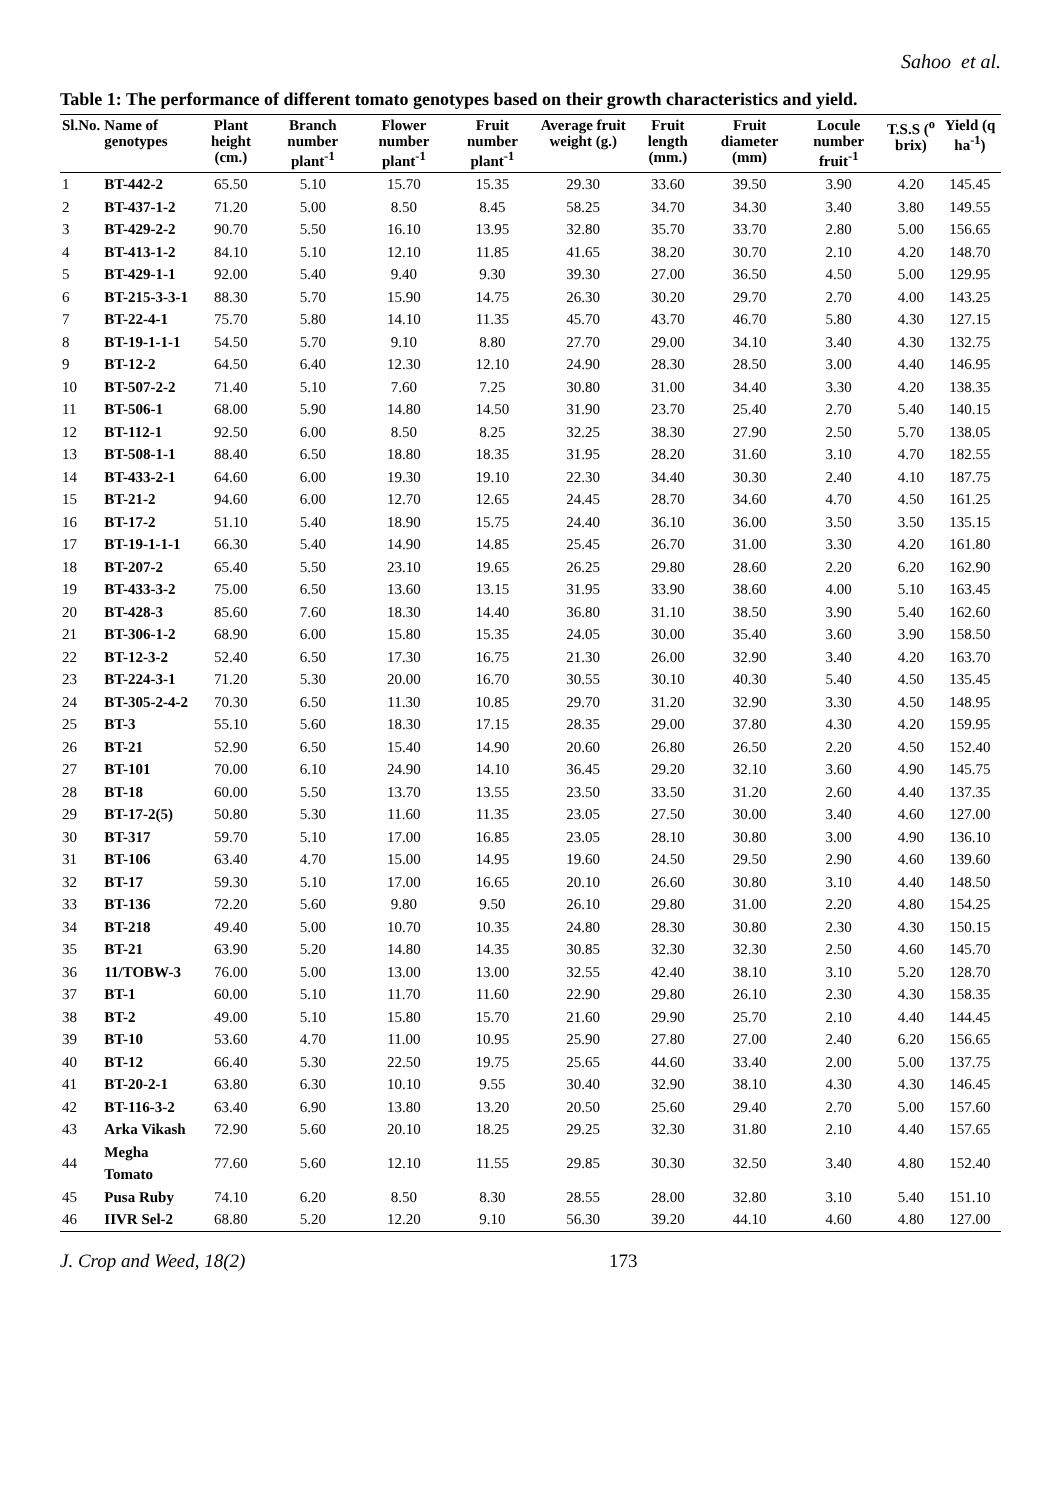Sahoo et al.
Table 1: The performance of different tomato genotypes based on their growth characteristics and yield.
| Sl.No. | Name of genotypes | Plant height (cm.) | Branch number plant<sup>-1</sup> | Flower number plant<sup>-1</sup> | Fruit number plant<sup>-1</sup> | Average fruit weight (g.) | Fruit length (mm.) | Fruit diameter (mm) | Locule number fruit<sup>-1</sup> | T.S.S (<sup>o</sup> brix) | Yield (q ha<sup>-1</sup>) |
| --- | --- | --- | --- | --- | --- | --- | --- | --- | --- | --- | --- |
| 1 | BT-442-2 | 65.50 | 5.10 | 15.70 | 15.35 | 29.30 | 33.60 | 39.50 | 3.90 | 4.20 | 145.45 |
| 2 | BT-437-1-2 | 71.20 | 5.00 | 8.50 | 8.45 | 58.25 | 34.70 | 34.30 | 3.40 | 3.80 | 149.55 |
| 3 | BT-429-2-2 | 90.70 | 5.50 | 16.10 | 13.95 | 32.80 | 35.70 | 33.70 | 2.80 | 5.00 | 156.65 |
| 4 | BT-413-1-2 | 84.10 | 5.10 | 12.10 | 11.85 | 41.65 | 38.20 | 30.70 | 2.10 | 4.20 | 148.70 |
| 5 | BT-429-1-1 | 92.00 | 5.40 | 9.40 | 9.30 | 39.30 | 27.00 | 36.50 | 4.50 | 5.00 | 129.95 |
| 6 | BT-215-3-3-1 | 88.30 | 5.70 | 15.90 | 14.75 | 26.30 | 30.20 | 29.70 | 2.70 | 4.00 | 143.25 |
| 7 | BT-22-4-1 | 75.70 | 5.80 | 14.10 | 11.35 | 45.70 | 43.70 | 46.70 | 5.80 | 4.30 | 127.15 |
| 8 | BT-19-1-1-1 | 54.50 | 5.70 | 9.10 | 8.80 | 27.70 | 29.00 | 34.10 | 3.40 | 4.30 | 132.75 |
| 9 | BT-12-2 | 64.50 | 6.40 | 12.30 | 12.10 | 24.90 | 28.30 | 28.50 | 3.00 | 4.40 | 146.95 |
| 10 | BT-507-2-2 | 71.40 | 5.10 | 7.60 | 7.25 | 30.80 | 31.00 | 34.40 | 3.30 | 4.20 | 138.35 |
| 11 | BT-506-1 | 68.00 | 5.90 | 14.80 | 14.50 | 31.90 | 23.70 | 25.40 | 2.70 | 5.40 | 140.15 |
| 12 | BT-112-1 | 92.50 | 6.00 | 8.50 | 8.25 | 32.25 | 38.30 | 27.90 | 2.50 | 5.70 | 138.05 |
| 13 | BT-508-1-1 | 88.40 | 6.50 | 18.80 | 18.35 | 31.95 | 28.20 | 31.60 | 3.10 | 4.70 | 182.55 |
| 14 | BT-433-2-1 | 64.60 | 6.00 | 19.30 | 19.10 | 22.30 | 34.40 | 30.30 | 2.40 | 4.10 | 187.75 |
| 15 | BT-21-2 | 94.60 | 6.00 | 12.70 | 12.65 | 24.45 | 28.70 | 34.60 | 4.70 | 4.50 | 161.25 |
| 16 | BT-17-2 | 51.10 | 5.40 | 18.90 | 15.75 | 24.40 | 36.10 | 36.00 | 3.50 | 3.50 | 135.15 |
| 17 | BT-19-1-1-1 | 66.30 | 5.40 | 14.90 | 14.85 | 25.45 | 26.70 | 31.00 | 3.30 | 4.20 | 161.80 |
| 18 | BT-207-2 | 65.40 | 5.50 | 23.10 | 19.65 | 26.25 | 29.80 | 28.60 | 2.20 | 6.20 | 162.90 |
| 19 | BT-433-3-2 | 75.00 | 6.50 | 13.60 | 13.15 | 31.95 | 33.90 | 38.60 | 4.00 | 5.10 | 163.45 |
| 20 | BT-428-3 | 85.60 | 7.60 | 18.30 | 14.40 | 36.80 | 31.10 | 38.50 | 3.90 | 5.40 | 162.60 |
| 21 | BT-306-1-2 | 68.90 | 6.00 | 15.80 | 15.35 | 24.05 | 30.00 | 35.40 | 3.60 | 3.90 | 158.50 |
| 22 | BT-12-3-2 | 52.40 | 6.50 | 17.30 | 16.75 | 21.30 | 26.00 | 32.90 | 3.40 | 4.20 | 163.70 |
| 23 | BT-224-3-1 | 71.20 | 5.30 | 20.00 | 16.70 | 30.55 | 30.10 | 40.30 | 5.40 | 4.50 | 135.45 |
| 24 | BT-305-2-4-2 | 70.30 | 6.50 | 11.30 | 10.85 | 29.70 | 31.20 | 32.90 | 3.30 | 4.50 | 148.95 |
| 25 | BT-3 | 55.10 | 5.60 | 18.30 | 17.15 | 28.35 | 29.00 | 37.80 | 4.30 | 4.20 | 159.95 |
| 26 | BT-21 | 52.90 | 6.50 | 15.40 | 14.90 | 20.60 | 26.80 | 26.50 | 2.20 | 4.50 | 152.40 |
| 27 | BT-101 | 70.00 | 6.10 | 24.90 | 14.10 | 36.45 | 29.20 | 32.10 | 3.60 | 4.90 | 145.75 |
| 28 | BT-18 | 60.00 | 5.50 | 13.70 | 13.55 | 23.50 | 33.50 | 31.20 | 2.60 | 4.40 | 137.35 |
| 29 | BT-17-2(5) | 50.80 | 5.30 | 11.60 | 11.35 | 23.05 | 27.50 | 30.00 | 3.40 | 4.60 | 127.00 |
| 30 | BT-317 | 59.70 | 5.10 | 17.00 | 16.85 | 23.05 | 28.10 | 30.80 | 3.00 | 4.90 | 136.10 |
| 31 | BT-106 | 63.40 | 4.70 | 15.00 | 14.95 | 19.60 | 24.50 | 29.50 | 2.90 | 4.60 | 139.60 |
| 32 | BT-17 | 59.30 | 5.10 | 17.00 | 16.65 | 20.10 | 26.60 | 30.80 | 3.10 | 4.40 | 148.50 |
| 33 | BT-136 | 72.20 | 5.60 | 9.80 | 9.50 | 26.10 | 29.80 | 31.00 | 2.20 | 4.80 | 154.25 |
| 34 | BT-218 | 49.40 | 5.00 | 10.70 | 10.35 | 24.80 | 28.30 | 30.80 | 2.30 | 4.30 | 150.15 |
| 35 | BT-21 | 63.90 | 5.20 | 14.80 | 14.35 | 30.85 | 32.30 | 32.30 | 2.50 | 4.60 | 145.70 |
| 36 | 11/TOBW-3 | 76.00 | 5.00 | 13.00 | 13.00 | 32.55 | 42.40 | 38.10 | 3.10 | 5.20 | 128.70 |
| 37 | BT-1 | 60.00 | 5.10 | 11.70 | 11.60 | 22.90 | 29.80 | 26.10 | 2.30 | 4.30 | 158.35 |
| 38 | BT-2 | 49.00 | 5.10 | 15.80 | 15.70 | 21.60 | 29.90 | 25.70 | 2.10 | 4.40 | 144.45 |
| 39 | BT-10 | 53.60 | 4.70 | 11.00 | 10.95 | 25.90 | 27.80 | 27.00 | 2.40 | 6.20 | 156.65 |
| 40 | BT-12 | 66.40 | 5.30 | 22.50 | 19.75 | 25.65 | 44.60 | 33.40 | 2.00 | 5.00 | 137.75 |
| 41 | BT-20-2-1 | 63.80 | 6.30 | 10.10 | 9.55 | 30.40 | 32.90 | 38.10 | 4.30 | 4.30 | 146.45 |
| 42 | BT-116-3-2 | 63.40 | 6.90 | 13.80 | 13.20 | 20.50 | 25.60 | 29.40 | 2.70 | 5.00 | 157.60 |
| 43 | Arka Vikash | 72.90 | 5.60 | 20.10 | 18.25 | 29.25 | 32.30 | 31.80 | 2.10 | 4.40 | 157.65 |
| 44 | Megha Tomato | 77.60 | 5.60 | 12.10 | 11.55 | 29.85 | 30.30 | 32.50 | 3.40 | 4.80 | 152.40 |
| 45 | Pusa Ruby | 74.10 | 6.20 | 8.50 | 8.30 | 28.55 | 28.00 | 32.80 | 3.10 | 5.40 | 151.10 |
| 46 | IIVR Sel-2 | 68.80 | 5.20 | 12.20 | 9.10 | 56.30 | 39.20 | 44.10 | 4.60 | 4.80 | 127.00 |
J. Crop and Weed, 18(2) 173